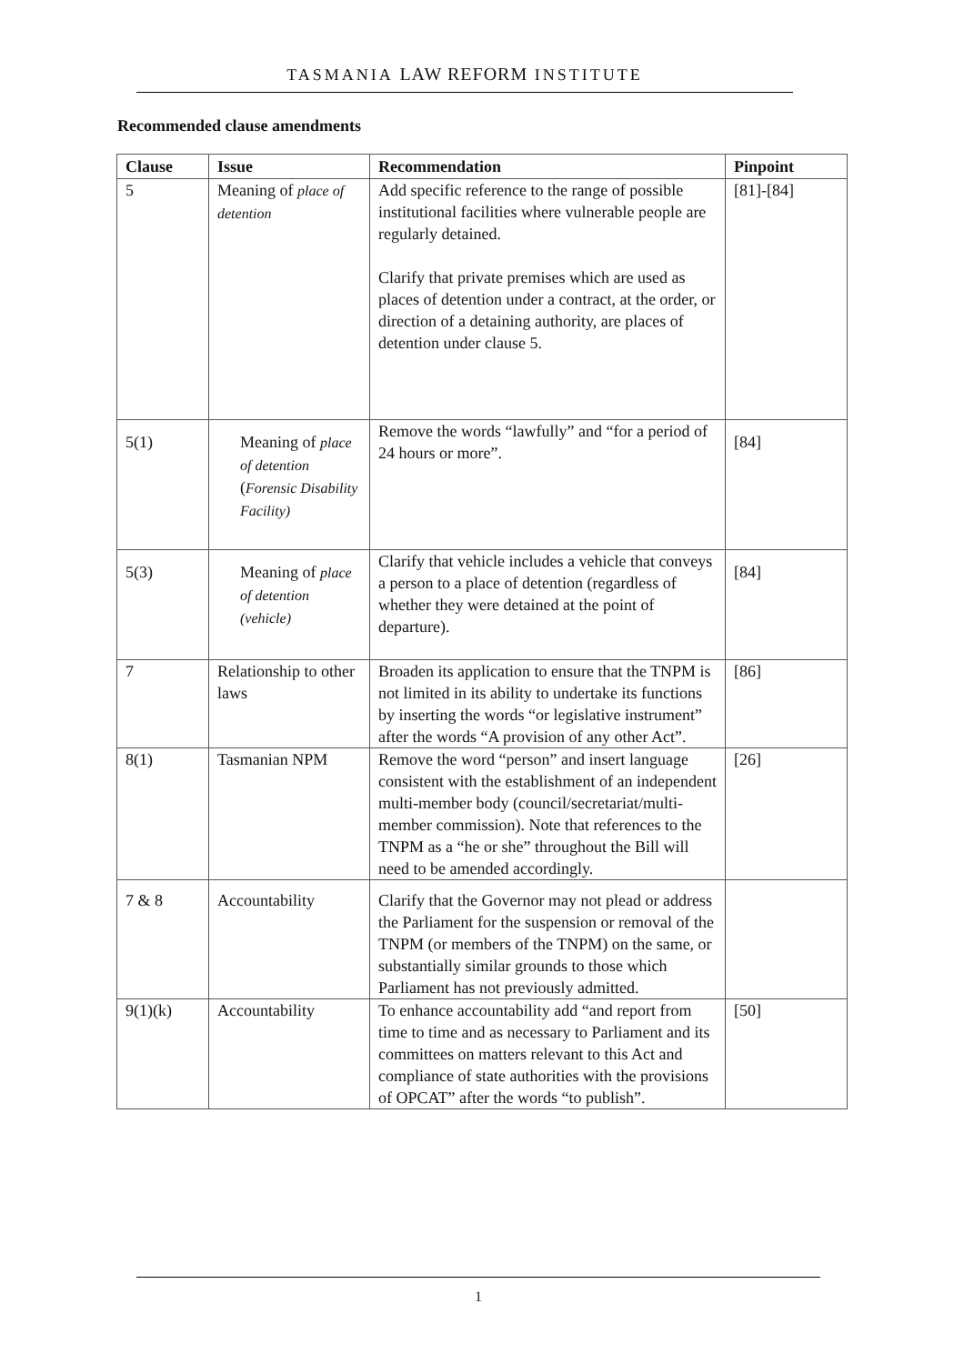TASMANIA LAW REFORM INSTITUTE
Recommended clause amendments
| Clause | Issue | Recommendation | Pinpoint |
| --- | --- | --- | --- |
| 5 | Meaning of place of detention | Add specific reference to the range of possible institutional facilities where vulnerable people are regularly detained. Clarify that private premises which are used as places of detention under a contract, at the order, or direction of a detaining authority, are places of detention under clause 5. | [81]-[84] |
| 5(1) | Meaning of place of detention ( Forensic Disability Facility) | Remove the words “lawfully” and “for a period of 24 hours or more”. | [84] |
| 5(3) | Meaning of place of detention (vehicle) | Clarify that vehicle includes a vehicle that conveys a person to a place of detention (regardless of whether they were detained at the point of departure). | [84] |
| 7 | Relationship to other laws | Broaden its application to ensure that the TNPM is not limited in its ability to undertake its functions by inserting the words “or legislative instrument” after the words “A provision of any other Act”. | [86] |
| 8(1) | Tasmanian NPM | Remove the word “person” and insert language consistent with the establishment of an independent multi-member body (council/secretariat/multi-member commission). Note that references to the TNPM as a “he or she” throughout the Bill will need to be amended accordingly. | [26] |
| 7 & 8 | Accountability | Clarify that the Governor may not plead or address the Parliament for the suspension or removal of the TNPM (or members of the TNPM) on the same, or substantially similar grounds to those which Parliament has not previously admitted. | |
| 9(1)(k) | Accountability | To enhance accountability add “and report from time to time and as necessary to Parliament and its committees on matters relevant to this Act and compliance of state authorities with the provisions of OPCAT” after the words “to publish”. | [50] |
1